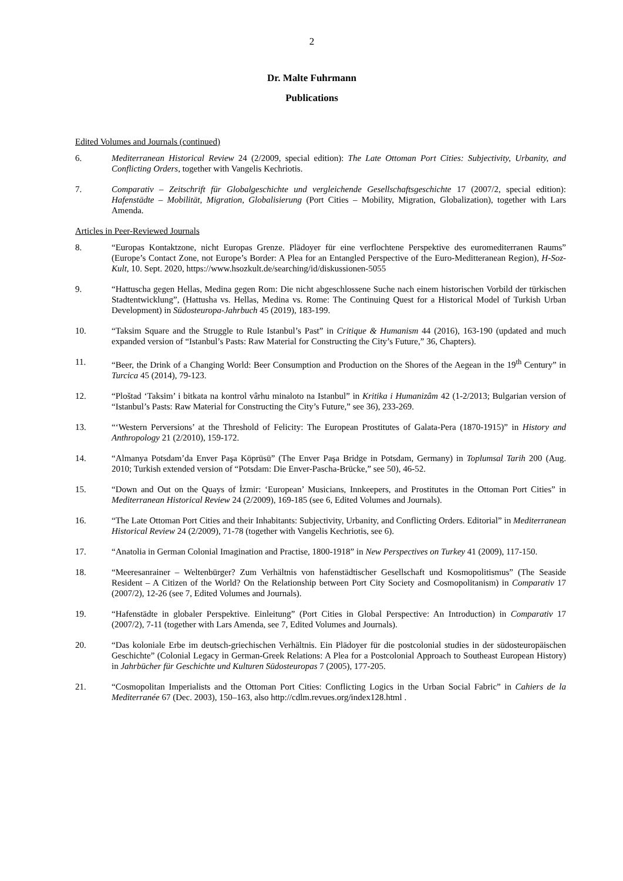2
Dr. Malte Fuhrmann
Publications
Edited Volumes and Journals (continued)
6. Mediterranean Historical Review 24 (2/2009, special edition): The Late Ottoman Port Cities: Subjectivity, Urbanity, and Conflicting Orders, together with Vangelis Kechriotis.
7. Comparativ – Zeitschrift für Globalgeschichte und vergleichende Gesellschaftsgeschichte 17 (2007/2, special edition): Hafenstädte – Mobilität, Migration, Globalisierung (Port Cities – Mobility, Migration, Globalization), together with Lars Amenda.
Articles in Peer-Reviewed Journals
8. “Europas Kontaktzone, nicht Europas Grenze. Plädoyer für eine verflochtene Perspektive des euromediterranen Raums” (Europe’s Contact Zone, not Europe’s Border: A Plea for an Entangled Perspective of the Euro-Meditteranean Region), H-Soz-Kult, 10. Sept. 2020, https://www.hsozkult.de/searching/id/diskussionen-5055
9. “Hattuscha gegen Hellas, Medina gegen Rom: Die nicht abgeschlossene Suche nach einem historischen Vorbild der türkischen Stadtentwicklung”, (Hattusha vs. Hellas, Medina vs. Rome: The Continuing Quest for a Historical Model of Turkish Urban Development) in Südosteuropa-Jahrbuch 45 (2019), 183-199.
10. “Taksim Square and the Struggle to Rule Istanbul’s Past” in Critique & Humanism 44 (2016), 163-190 (updated and much expanded version of “Istanbul’s Pasts: Raw Material for Constructing the City’s Future,” 36, Chapters).
11. “Beer, the Drink of a Changing World: Beer Consumption and Production on the Shores of the Aegean in the 19<sup>th</sup> Century” in Turcica 45 (2014), 79-123.
12. “Ploštad ‘Taksim’ i bitkata na kontrol vârhu minaloto na Istanbul” in Kritika i Humanizâm 42 (1-2/2013; Bulgarian version of “Istanbul’s Pasts: Raw Material for Constructing the City’s Future,” see 36), 233-269.
13. “‘Western Perversions’ at the Threshold of Felicity: The European Prostitutes of Galata-Pera (1870-1915)” in History and Anthropology 21 (2/2010), 159-172.
14. “Almanya Potsdam’da Enver Paşa Köprüsü” (The Enver Paşa Bridge in Potsdam, Germany) in Toplumsal Tarih 200 (Aug. 2010; Turkish extended version of “Potsdam: Die Enver-Pascha-Brücke,” see 50), 46-52.
15. “Down and Out on the Quays of İzmir: ‘European’ Musicians, Innkeepers, and Prostitutes in the Ottoman Port Cities” in Mediterranean Historical Review 24 (2/2009), 169-185 (see 6, Edited Volumes and Journals).
16. “The Late Ottoman Port Cities and their Inhabitants: Subjectivity, Urbanity, and Conflicting Orders. Editorial” in Mediterranean Historical Review 24 (2/2009), 71-78 (together with Vangelis Kechriotis, see 6).
17. “Anatolia in German Colonial Imagination and Practise, 1800-1918” in New Perspectives on Turkey 41 (2009), 117-150.
18. “Meeresanrainer – Weltenbürger? Zum Verhältnis von hafenstädtischer Gesellschaft und Kosmopolitismus” (The Seaside Resident – A Citizen of the World? On the Relationship between Port City Society and Cosmopolitanism) in Comparativ 17 (2007/2), 12-26 (see 7, Edited Volumes and Journals).
19. “Hafenstädte in globaler Perspektive. Einleitung” (Port Cities in Global Perspective: An Introduction) in Comparativ 17 (2007/2), 7-11 (together with Lars Amenda, see 7, Edited Volumes and Journals).
20. “Das koloniale Erbe im deutsch-griechischen Verhältnis. Ein Plädoyer für die postcolonial studies in der südosteuropäischen Geschichte” (Colonial Legacy in German-Greek Relations: A Plea for a Postcolonial Approach to Southeast European History) in Jahrbücher für Geschichte und Kulturen Südosteuropas 7 (2005), 177-205.
21. “Cosmopolitan Imperialists and the Ottoman Port Cities: Conflicting Logics in the Urban Social Fabric” in Cahiers de la Mediterranée 67 (Dec. 2003), 150–163, also http://cdlm.revues.org/index128.html .